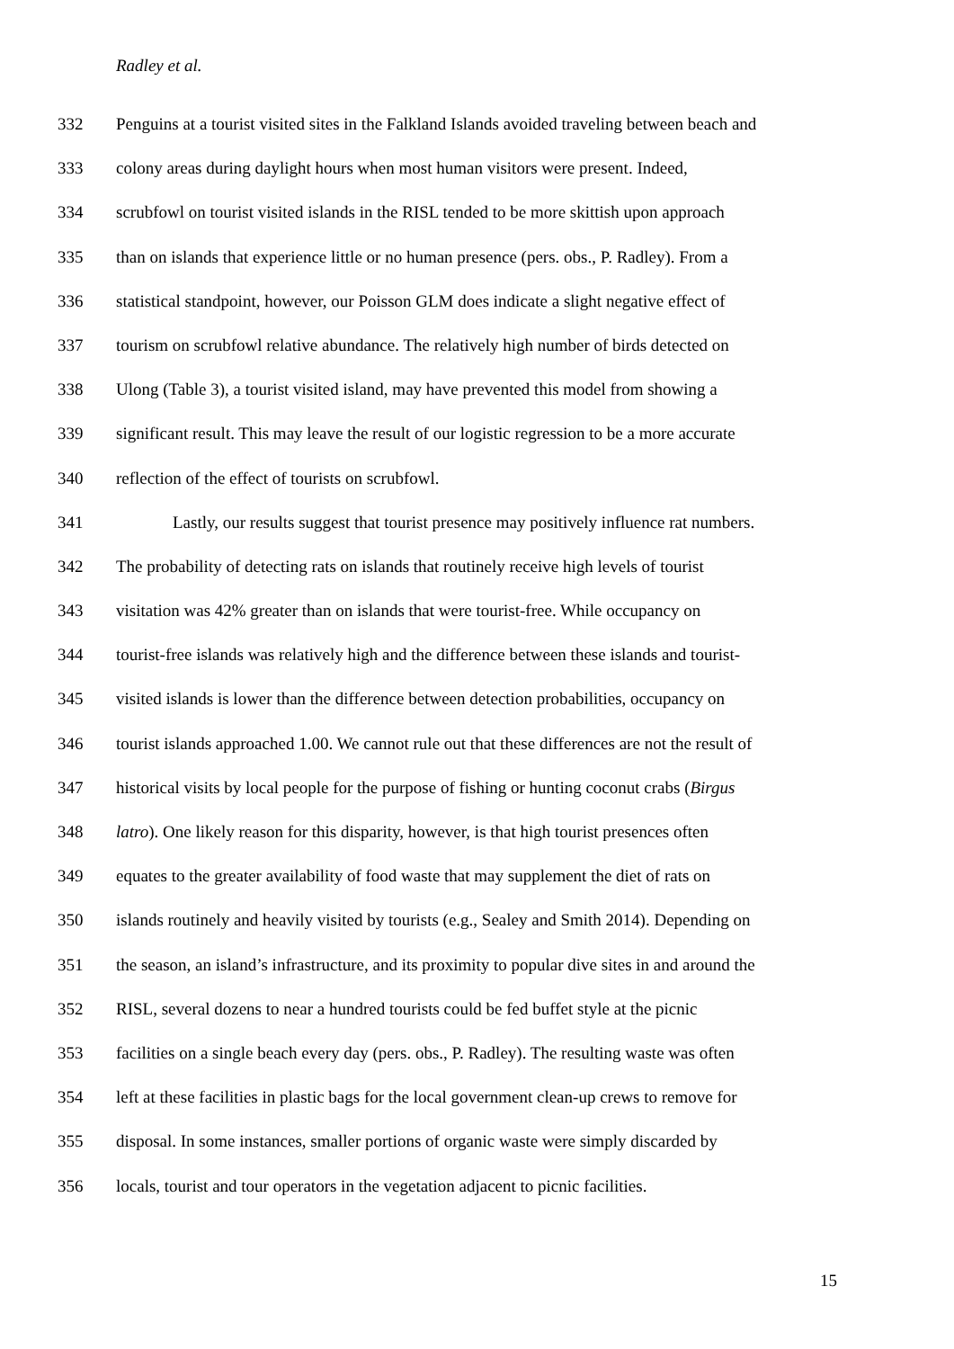Radley et al.
332 Penguins at a tourist visited sites in the Falkland Islands avoided traveling between beach and
333 colony areas during daylight hours when most human visitors were present. Indeed,
334 scrubfowl on tourist visited islands in the RISL tended to be more skittish upon approach
335 than on islands that experience little or no human presence (pers. obs., P. Radley). From a
336 statistical standpoint, however, our Poisson GLM does indicate a slight negative effect of
337 tourism on scrubfowl relative abundance. The relatively high number of birds detected on
338 Ulong (Table 3), a tourist visited island, may have prevented this model from showing a
339 significant result. This may leave the result of our logistic regression to be a more accurate
340 reflection of the effect of tourists on scrubfowl.
341 Lastly, our results suggest that tourist presence may positively influence rat numbers.
342 The probability of detecting rats on islands that routinely receive high levels of tourist
343 visitation was 42% greater than on islands that were tourist-free. While occupancy on
344 tourist-free islands was relatively high and the difference between these islands and tourist-
345 visited islands is lower than the difference between detection probabilities, occupancy on
346 tourist islands approached 1.00. We cannot rule out that these differences are not the result of
347 historical visits by local people for the purpose of fishing or hunting coconut crabs (Birgus
348 latro). One likely reason for this disparity, however, is that high tourist presences often
349 equates to the greater availability of food waste that may supplement the diet of rats on
350 islands routinely and heavily visited by tourists (e.g., Sealey and Smith 2014). Depending on
351 the season, an island’s infrastructure, and its proximity to popular dive sites in and around the
352 RISL, several dozens to near a hundred tourists could be fed buffet style at the picnic
353 facilities on a single beach every day (pers. obs., P. Radley). The resulting waste was often
354 left at these facilities in plastic bags for the local government clean-up crews to remove for
355 disposal. In some instances, smaller portions of organic waste were simply discarded by
356 locals, tourist and tour operators in the vegetation adjacent to picnic facilities.
15